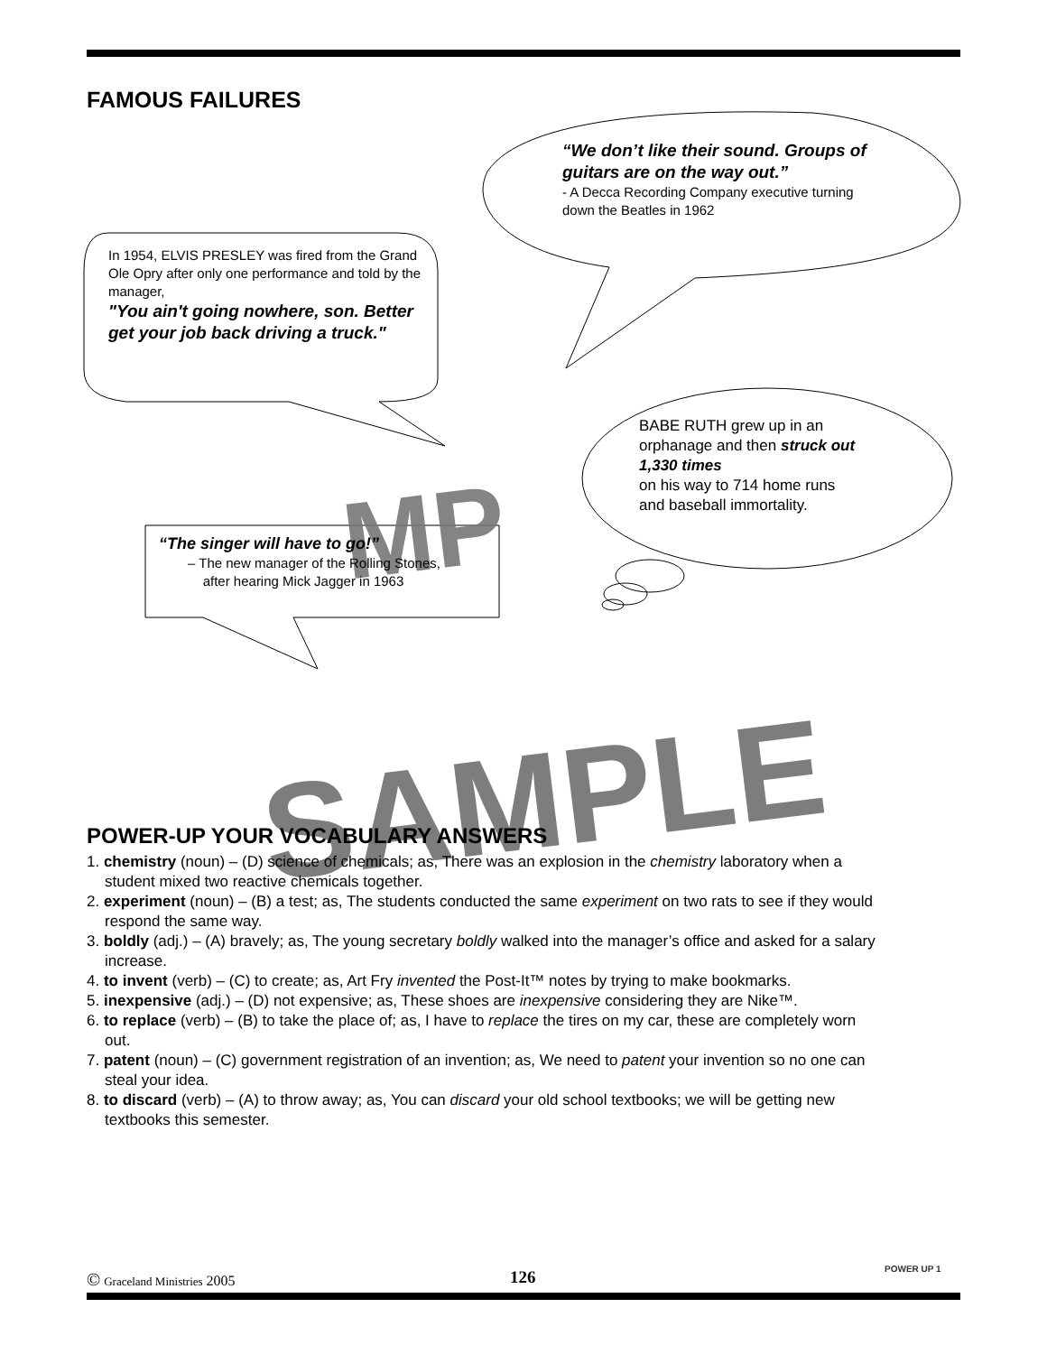FAMOUS FAILURES
MP
“We don’t like their sound. Groups of guitars are on the way out.”
- A Decca Recording Company executive turning down the Beatles in 1962
In 1954, ELVIS PRESLEY was fired from the Grand Ole Opry after only one performance and told by the manager,
"You ain't going nowhere, son. Better get your job back driving a truck."
BABE RUTH grew up in an orphanage and then struck out 1,330 times
on his way to 714 home runs and baseball immortality.
“The singer will have to go!”
– The new manager of the Rolling Stones,
after hearing Mick Jagger in 1963
SAMPLE
POWER-UP YOUR VOCABULARY ANSWERS
1. chemistry (noun) – (D) science of chemicals; as, There was an explosion in the chemistry laboratory when a student mixed two reactive chemicals together.
2. experiment (noun) – (B) a test; as, The students conducted the same experiment on two rats to see if they would respond the same way.
3. boldly (adj.) – (A) bravely; as, The young secretary boldly walked into the manager’s office and asked for a salary increase.
4. to invent (verb) – (C) to create; as, Art Fry invented the Post-It™ notes by trying to make bookmarks.
5. inexpensive (adj.) – (D) not expensive; as, These shoes are inexpensive considering they are Nike™.
6. to replace (verb) – (B) to take the place of; as, I have to replace the tires on my car, these are completely worn out.
7. patent (noun) – (C) government registration of an invention; as, We need to patent your invention so no one can steal your idea.
8. to discard (verb) – (A) to throw away; as, You can discard your old school textbooks; we will be getting new textbooks this semester.
© Graceland Ministries 2005 126 POWER UP 1